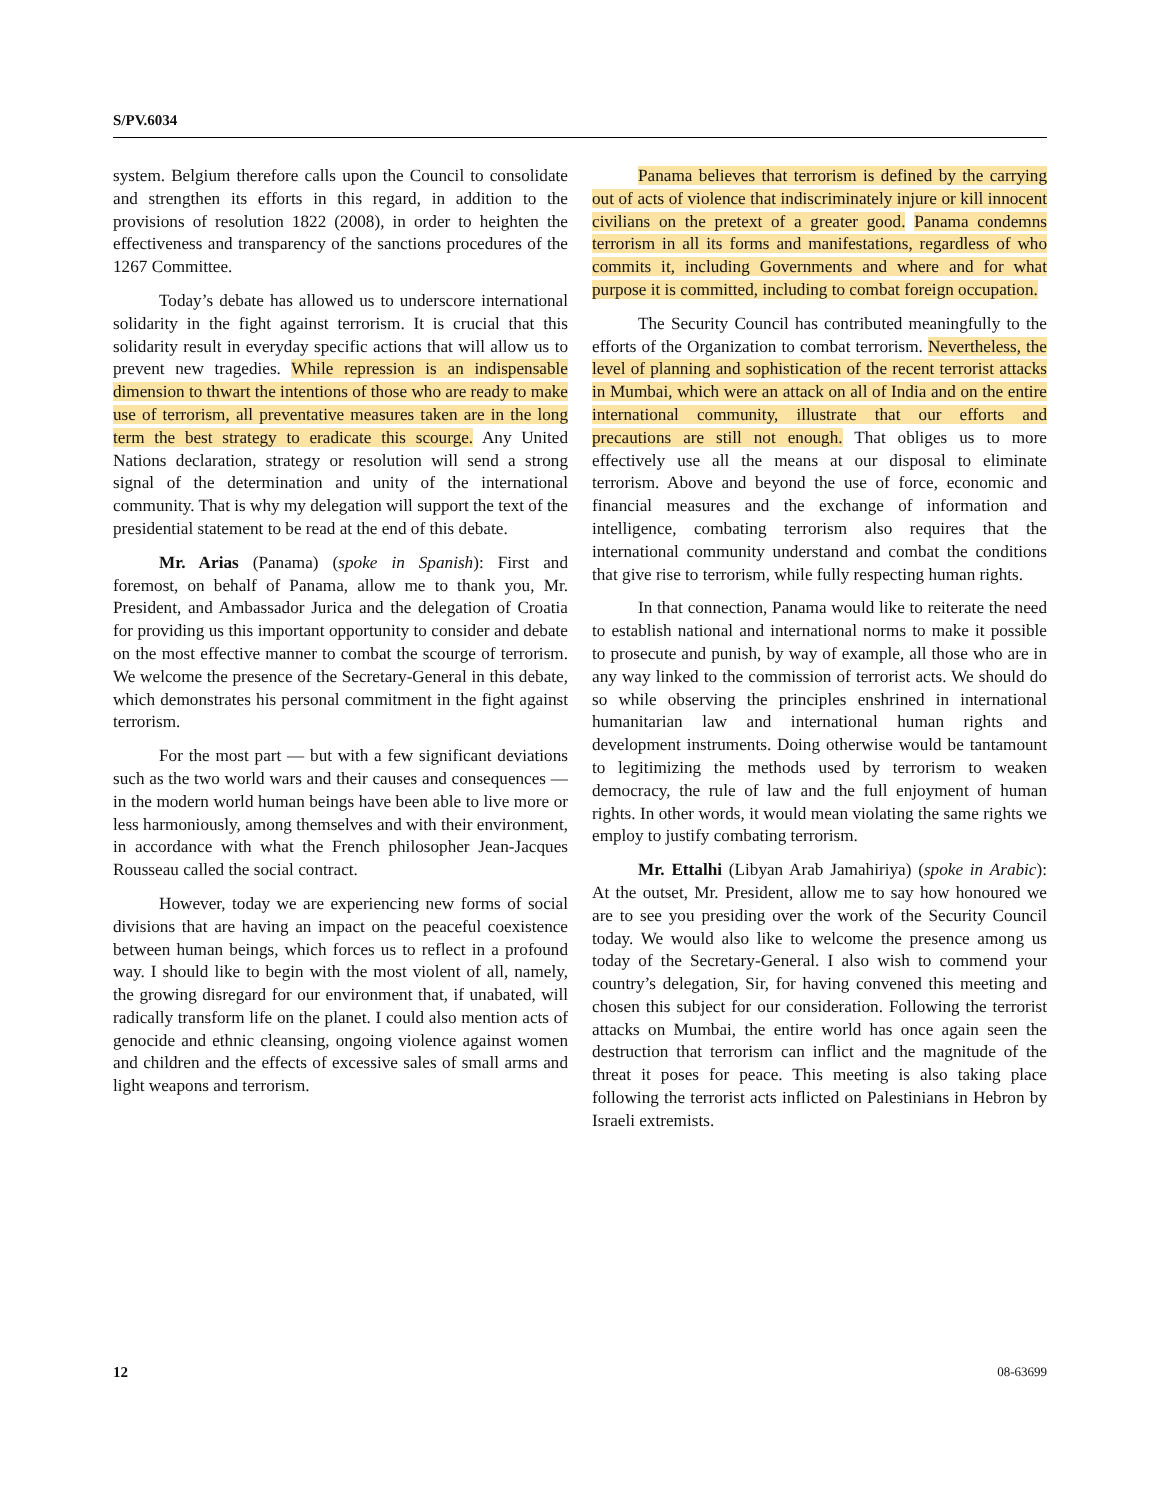S/PV.6034
system. Belgium therefore calls upon the Council to consolidate and strengthen its efforts in this regard, in addition to the provisions of resolution 1822 (2008), in order to heighten the effectiveness and transparency of the sanctions procedures of the 1267 Committee.
Today’s debate has allowed us to underscore international solidarity in the fight against terrorism. It is crucial that this solidarity result in everyday specific actions that will allow us to prevent new tragedies. While repression is an indispensable dimension to thwart the intentions of those who are ready to make use of terrorism, all preventative measures taken are in the long term the best strategy to eradicate this scourge. Any United Nations declaration, strategy or resolution will send a strong signal of the determination and unity of the international community. That is why my delegation will support the text of the presidential statement to be read at the end of this debate.
Mr. Arias (Panama) (spoke in Spanish): First and foremost, on behalf of Panama, allow me to thank you, Mr. President, and Ambassador Jurica and the delegation of Croatia for providing us this important opportunity to consider and debate on the most effective manner to combat the scourge of terrorism. We welcome the presence of the Secretary-General in this debate, which demonstrates his personal commitment in the fight against terrorism.
For the most part — but with a few significant deviations such as the two world wars and their causes and consequences — in the modern world human beings have been able to live more or less harmoniously, among themselves and with their environment, in accordance with what the French philosopher Jean-Jacques Rousseau called the social contract.
However, today we are experiencing new forms of social divisions that are having an impact on the peaceful coexistence between human beings, which forces us to reflect in a profound way. I should like to begin with the most violent of all, namely, the growing disregard for our environment that, if unabated, will radically transform life on the planet. I could also mention acts of genocide and ethnic cleansing, ongoing violence against women and children and the effects of excessive sales of small arms and light weapons and terrorism.
Panama believes that terrorism is defined by the carrying out of acts of violence that indiscriminately injure or kill innocent civilians on the pretext of a greater good. Panama condemns terrorism in all its forms and manifestations, regardless of who commits it, including Governments and where and for what purpose it is committed, including to combat foreign occupation.
The Security Council has contributed meaningfully to the efforts of the Organization to combat terrorism. Nevertheless, the level of planning and sophistication of the recent terrorist attacks in Mumbai, which were an attack on all of India and on the entire international community, illustrate that our efforts and precautions are still not enough. That obliges us to more effectively use all the means at our disposal to eliminate terrorism. Above and beyond the use of force, economic and financial measures and the exchange of information and intelligence, combating terrorism also requires that the international community understand and combat the conditions that give rise to terrorism, while fully respecting human rights.
In that connection, Panama would like to reiterate the need to establish national and international norms to make it possible to prosecute and punish, by way of example, all those who are in any way linked to the commission of terrorist acts. We should do so while observing the principles enshrined in international humanitarian law and international human rights and development instruments. Doing otherwise would be tantamount to legitimizing the methods used by terrorism to weaken democracy, the rule of law and the full enjoyment of human rights. In other words, it would mean violating the same rights we employ to justify combating terrorism.
Mr. Ettalhi (Libyan Arab Jamahiriya) (spoke in Arabic): At the outset, Mr. President, allow me to say how honoured we are to see you presiding over the work of the Security Council today. We would also like to welcome the presence among us today of the Secretary-General. I also wish to commend your country’s delegation, Sir, for having convened this meeting and chosen this subject for our consideration. Following the terrorist attacks on Mumbai, the entire world has once again seen the destruction that terrorism can inflict and the magnitude of the threat it poses for peace. This meeting is also taking place following the terrorist acts inflicted on Palestinians in Hebron by Israeli extremists.
12 08-63699